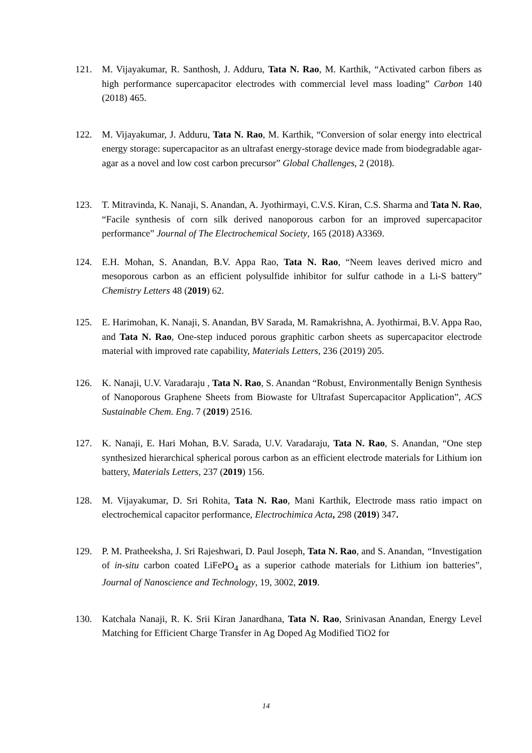121. M. Vijayakumar, R. Santhosh, J. Adduru, Tata N. Rao, M. Karthik, “Activated carbon fibers as high performance supercapacitor electrodes with commercial level mass loading” Carbon 140 (2018) 465.
122. M. Vijayakumar, J. Adduru, Tata N. Rao, M. Karthik, “Conversion of solar energy into electrical energy storage: supercapacitor as an ultrafast energy-storage device made from biodegradable agar-agar as a novel and low cost carbon precursor” Global Challenges, 2 (2018).
123. T. Mitravinda, K. Nanaji, S. Anandan, A. Jyothirmayi, C.V.S. Kiran, C.S. Sharma and Tata N. Rao, “Facile synthesis of corn silk derived nanoporous carbon for an improved supercapacitor performance” Journal of The Electrochemical Society, 165 (2018) A3369.
124. E.H. Mohan, S. Anandan, B.V. Appa Rao, Tata N. Rao, “Neem leaves derived micro and mesoporous carbon as an efficient polysulfide inhibitor for sulfur cathode in a Li-S battery” Chemistry Letters 48 (2019) 62.
125. E. Harimohan, K. Nanaji, S. Anandan, BV Sarada, M. Ramakrishna, A. Jyothirmai, B.V. Appa Rao, and Tata N. Rao, One-step induced porous graphitic carbon sheets as supercapacitor electrode material with improved rate capability, Materials Letters, 236 (2019) 205.
126. K. Nanaji, U.V. Varadaraju , Tata N. Rao, S. Anandan “Robust, Environmentally Benign Synthesis of Nanoporous Graphene Sheets from Biowaste for Ultrafast Supercapacitor Application”, ACS Sustainable Chem. Eng. 7 (2019) 2516.
127. K. Nanaji, E. Hari Mohan, B.V. Sarada, U.V. Varadaraju, Tata N. Rao, S. Anandan, “One step synthesized hierarchical spherical porous carbon as an efficient electrode materials for Lithium ion battery, Materials Letters, 237 (2019) 156.
128. M. Vijayakumar, D. Sri Rohita, Tata N. Rao, Mani Karthik, Electrode mass ratio impact on electrochemical capacitor performance, Electrochimica Acta, 298 (2019) 347.
129. P. M. Pratheeksha, J. Sri Rajeshwari, D. Paul Joseph, Tata N. Rao, and S. Anandan, “Investigation of in-situ carbon coated LiFePO<sub>4</sub> as a superior cathode materials for Lithium ion batteries”, Journal of Nanoscience and Technology, 19, 3002, 2019.
130. Katchala Nanaji, R. K. Srii Kiran Janardhana, Tata N. Rao, Srinivasan Anandan, Energy Level Matching for Efficient Charge Transfer in Ag Doped Ag Modified TiO2 for
14